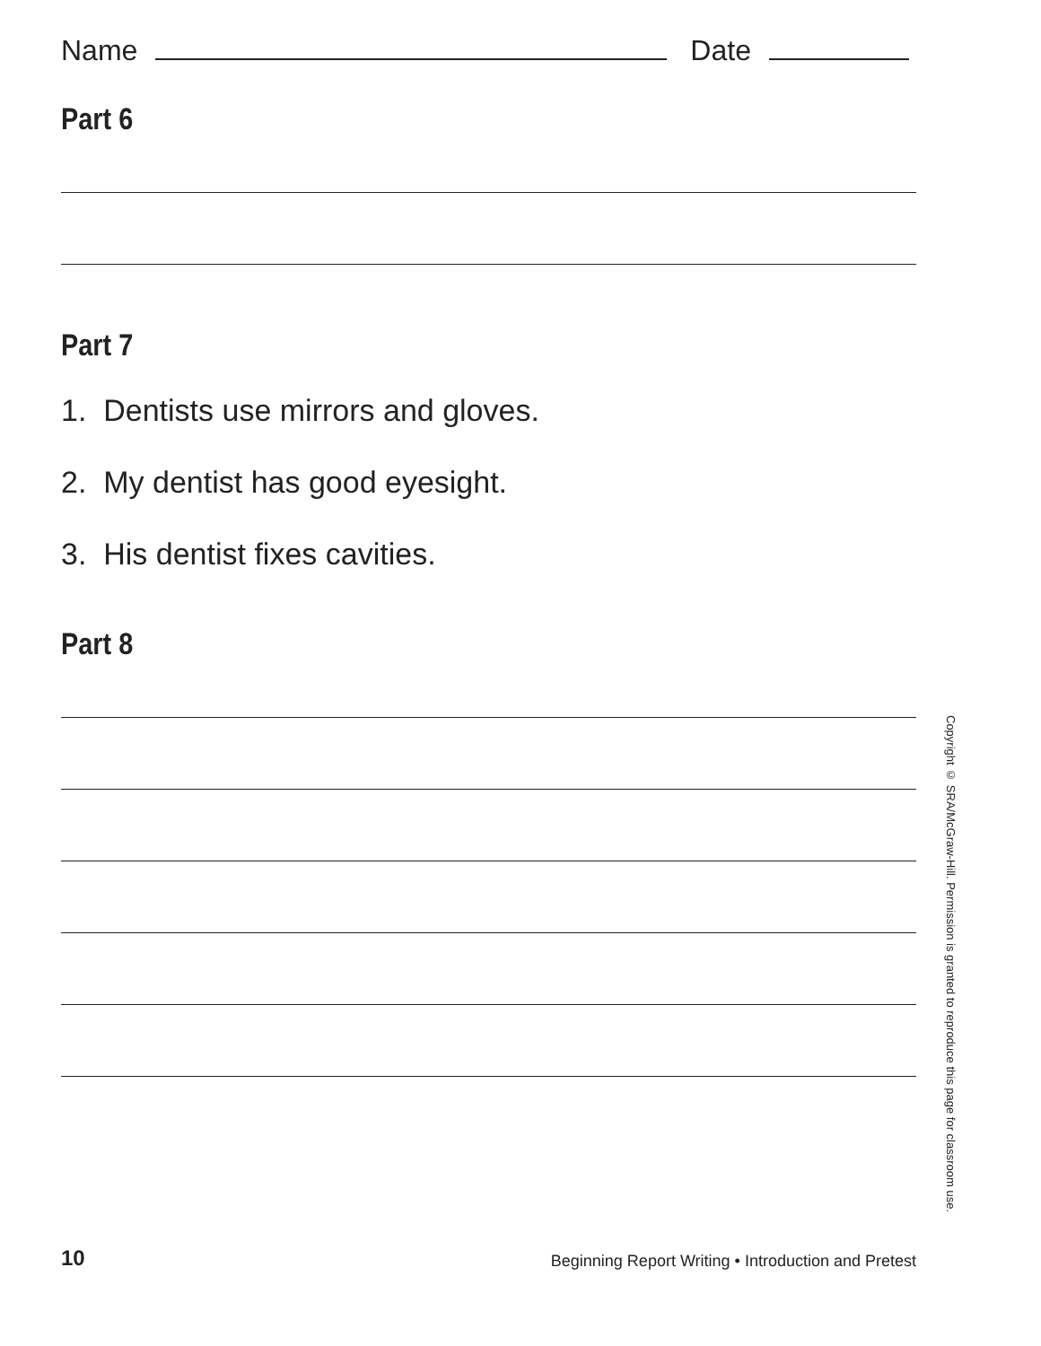Name Date
Part 6
Part 7
1. Dentists use mirrors and gloves.
2. My dentist has good eyesight.
3. His dentist fixes cavities.
Part 8
Copyright © SRA/McGraw-Hill. Permission is granted to reproduce this page for classroom use.
10 Beginning Report Writing • Introduction and Pretest